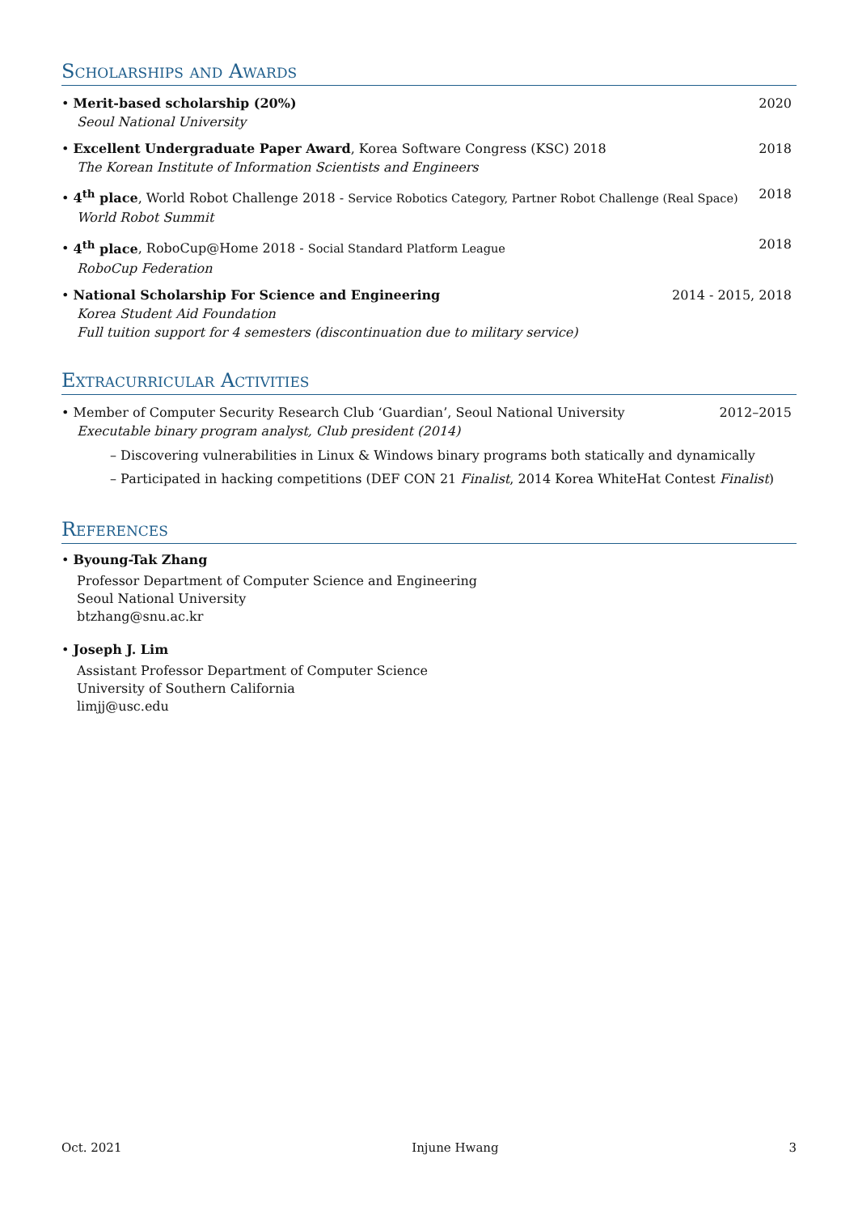Scholarships and Awards
• Merit-based scholarship (20%)
Seoul National University
2020
• Excellent Undergraduate Paper Award, Korea Software Congress (KSC) 2018
The Korean Institute of Information Scientists and Engineers
2018
• 4<sup>th</sup> place, World Robot Challenge 2018 - Service Robotics Category, Partner Robot Challenge (Real Space)
World Robot Summit
2018
• 4<sup>th</sup> place, RoboCup@Home 2018 - Social Standard Platform League
RoboCup Federation
2018
• National Scholarship For Science and Engineering
Korea Student Aid Foundation
Full tuition support for 4 semesters (discontinuation due to military service)
2014 - 2015, 2018
Extracurricular Activities
• Member of Computer Security Research Club ‘Guardian’, Seoul National University
Executable binary program analyst, Club president (2014)
2012–2015
– Discovering vulnerabilities in Linux & Windows binary programs both statically and dynamically
– Participated in hacking competitions (DEF CON 21 Finalist, 2014 Korea WhiteHat Contest Finalist)
References
• Byoung-Tak Zhang
Professor Department of Computer Science and Engineering
Seoul National University
btzhang@snu.ac.kr
• Joseph J. Lim
Assistant Professor Department of Computer Science
University of Southern California
limjj@usc.edu
Oct. 2021 Injune Hwang 3